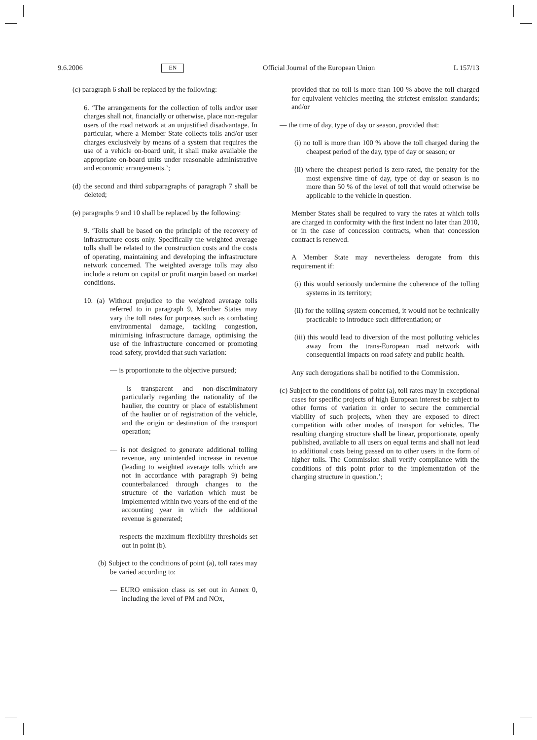9.6.2006 EN Official Journal of the European Union L 157/13
(c) paragraph 6 shall be replaced by the following:
6. ‘The arrangements for the collection of tolls and/or user charges shall not, financially or otherwise, place non-regular users of the road network at an unjustified disadvantage. In particular, where a Member State collects tolls and/or user charges exclusively by means of a system that requires the use of a vehicle on-board unit, it shall make available the appropriate on-board units under reasonable administrative and economic arrangements.’;
(d) the second and third subparagraphs of paragraph 7 shall be deleted;
(e) paragraphs 9 and 10 shall be replaced by the following:
9. ‘Tolls shall be based on the principle of the recovery of infrastructure costs only. Specifically the weighted average tolls shall be related to the construction costs and the costs of operating, maintaining and developing the infrastructure network concerned. The weighted average tolls may also include a return on capital or profit margin based on market conditions.
10. (a) Without prejudice to the weighted average tolls referred to in paragraph 9, Member States may vary the toll rates for purposes such as combating environmental damage, tackling congestion, minimising infrastructure damage, optimising the use of the infrastructure concerned or promoting road safety, provided that such variation:
— is proportionate to the objective pursued;
— is transparent and non-discriminatory particularly regarding the nationality of the haulier, the country or place of establishment of the haulier or of registration of the vehicle, and the origin or destination of the transport operation;
— is not designed to generate additional tolling revenue, any unintended increase in revenue (leading to weighted average tolls which are not in accordance with paragraph 9) being counterbalanced through changes to the structure of the variation which must be implemented within two years of the end of the accounting year in which the additional revenue is generated;
— respects the maximum flexibility thresholds set out in point (b).
(b) Subject to the conditions of point (a), toll rates may be varied according to:
— EURO emission class as set out in Annex 0, including the level of PM and NOx,
provided that no toll is more than 100 % above the toll charged for equivalent vehicles meeting the strictest emission standards; and/or
— the time of day, type of day or season, provided that:
(i) no toll is more than 100 % above the toll charged during the cheapest period of the day, type of day or season; or
(ii) where the cheapest period is zero-rated, the penalty for the most expensive time of day, type of day or season is no more than 50 % of the level of toll that would otherwise be applicable to the vehicle in question.
Member States shall be required to vary the rates at which tolls are charged in conformity with the first indent no later than 2010, or in the case of concession contracts, when that concession contract is renewed.
A Member State may nevertheless derogate from this requirement if:
(i) this would seriously undermine the coherence of the tolling systems in its territory;
(ii) for the tolling system concerned, it would not be technically practicable to introduce such differentiation; or
(iii) this would lead to diversion of the most polluting vehicles away from the trans-European road network with consequential impacts on road safety and public health.
Any such derogations shall be notified to the Commission.
(c) Subject to the conditions of point (a), toll rates may in exceptional cases for specific projects of high European interest be subject to other forms of variation in order to secure the commercial viability of such projects, when they are exposed to direct competition with other modes of transport for vehicles. The resulting charging structure shall be linear, proportionate, openly published, available to all users on equal terms and shall not lead to additional costs being passed on to other users in the form of higher tolls. The Commission shall verify compliance with the conditions of this point prior to the implementation of the charging structure in question.’;